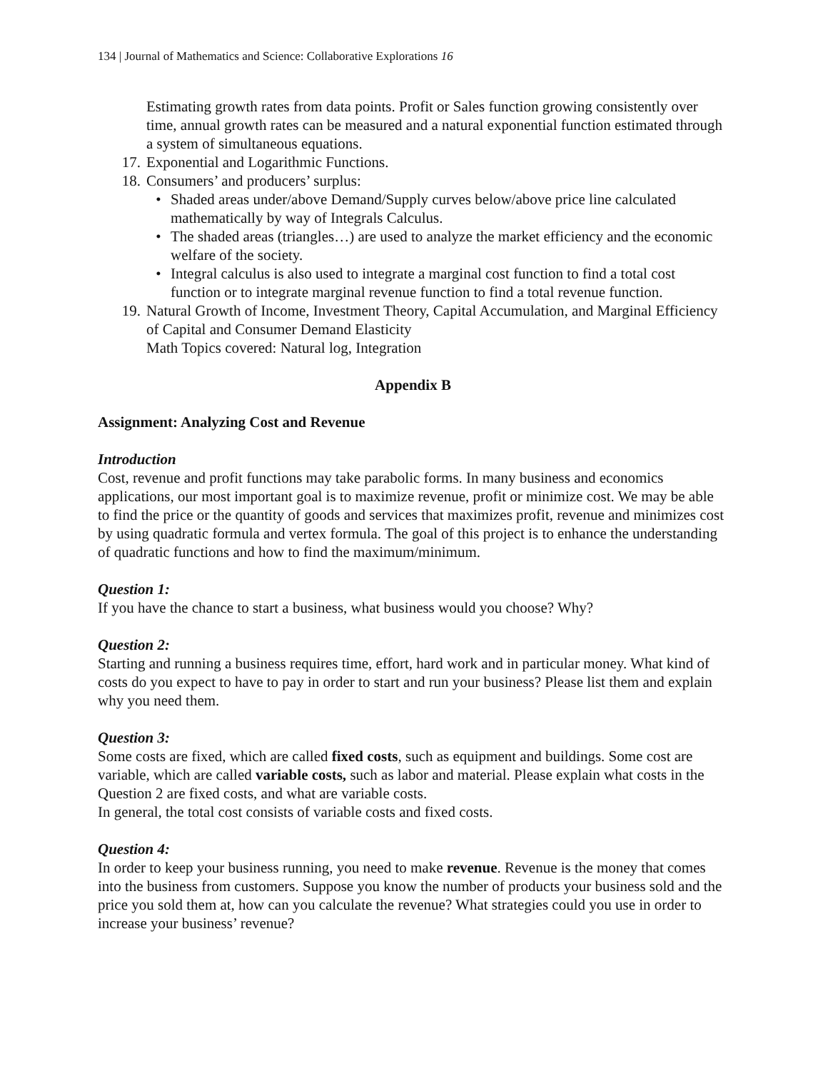134 | Journal of Mathematics and Science: Collaborative Explorations 16
Estimating growth rates from data points. Profit or Sales function growing consistently over time, annual growth rates can be measured and a natural exponential function estimated through a system of simultaneous equations.
17. Exponential and Logarithmic Functions.
18. Consumers’ and producers’ surplus:
• Shaded areas under/above Demand/Supply curves below/above price line calculated mathematically by way of Integrals Calculus.
• The shaded areas (triangles…) are used to analyze the market efficiency and the economic welfare of the society.
• Integral calculus is also used to integrate a marginal cost function to find a total cost function or to integrate marginal revenue function to find a total revenue function.
19. Natural Growth of Income, Investment Theory, Capital Accumulation, and Marginal Efficiency of Capital and Consumer Demand Elasticity
Math Topics covered: Natural log, Integration
Appendix B
Assignment: Analyzing Cost and Revenue
Introduction
Cost, revenue and profit functions may take parabolic forms. In many business and economics applications, our most important goal is to maximize revenue, profit or minimize cost. We may be able to find the price or the quantity of goods and services that maximizes profit, revenue and minimizes cost by using quadratic formula and vertex formula. The goal of this project is to enhance the understanding of quadratic functions and how to find the maximum/minimum.
Question 1:
If you have the chance to start a business, what business would you choose? Why?
Question 2:
Starting and running a business requires time, effort, hard work and in particular money. What kind of costs do you expect to have to pay in order to start and run your business? Please list them and explain why you need them.
Question 3:
Some costs are fixed, which are called fixed costs, such as equipment and buildings. Some cost are variable, which are called variable costs, such as labor and material. Please explain what costs in the Question 2 are fixed costs, and what are variable costs.
In general, the total cost consists of variable costs and fixed costs.
Question 4:
In order to keep your business running, you need to make revenue. Revenue is the money that comes into the business from customers. Suppose you know the number of products your business sold and the price you sold them at, how can you calculate the revenue? What strategies could you use in order to increase your business’ revenue?